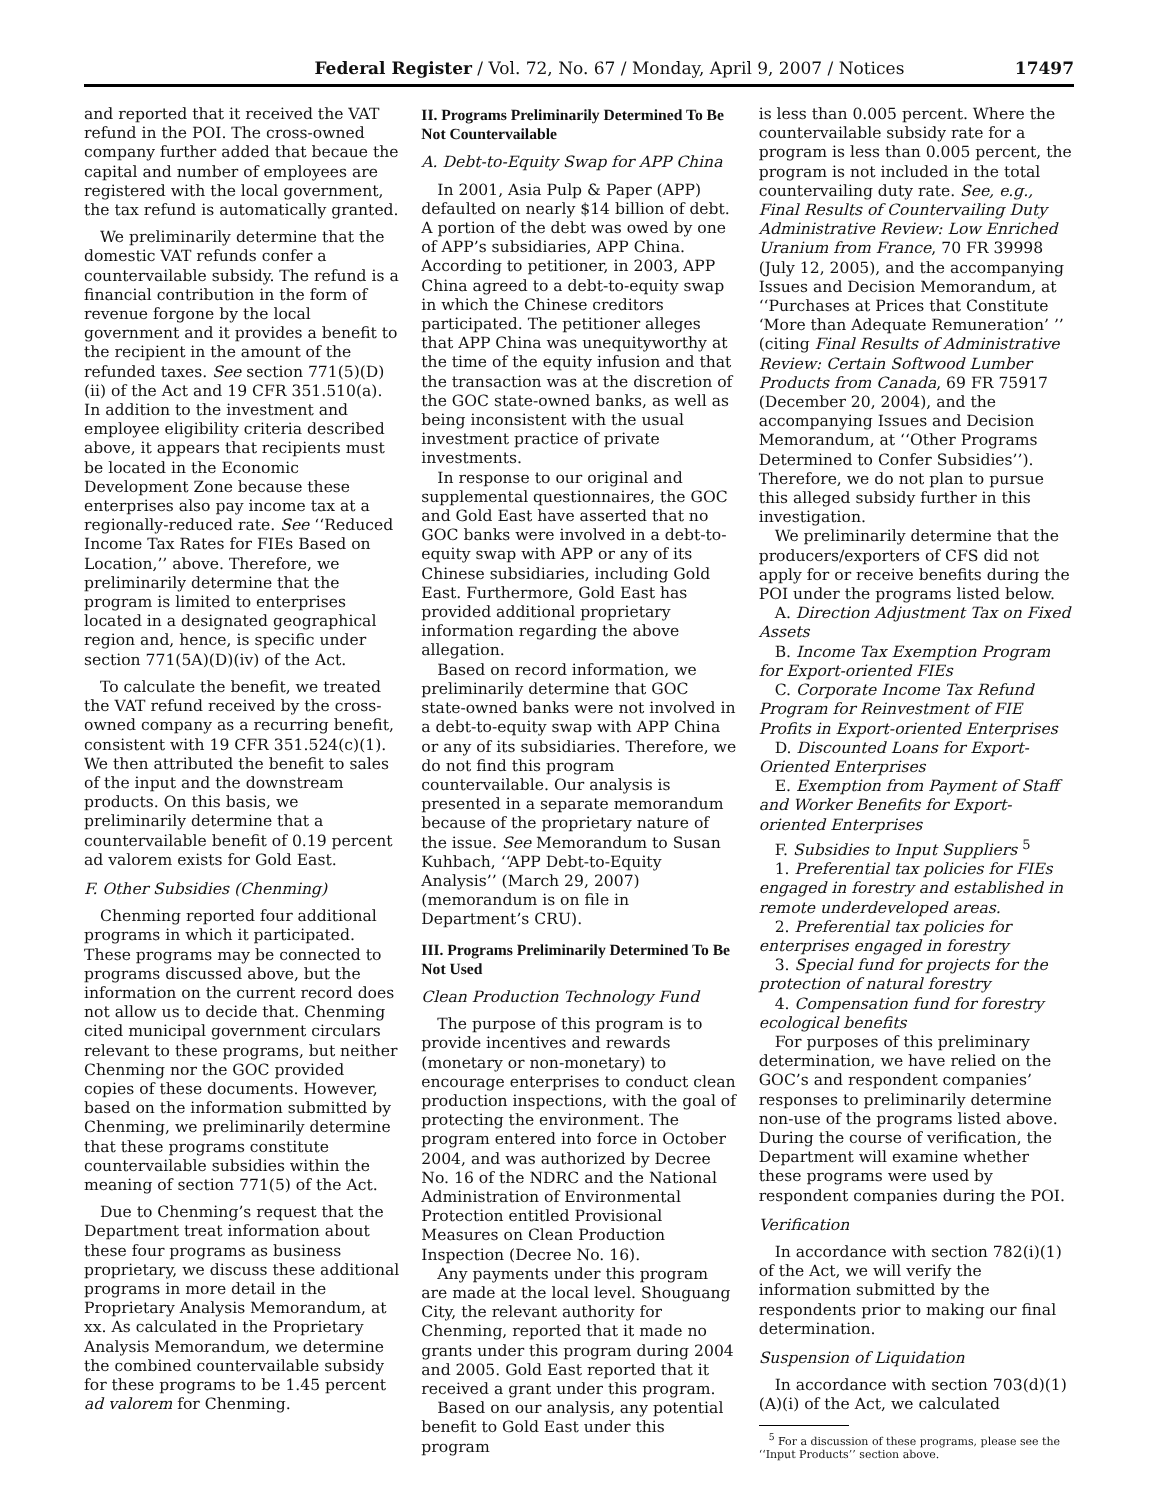Federal Register / Vol. 72, No. 67 / Monday, April 9, 2007 / Notices 17497
and reported that it received the VAT refund in the POI. The cross-owned company further added that becaue the capital and number of employees are registered with the local government, the tax refund is automatically granted.
We preliminarily determine that the domestic VAT refunds confer a countervailable subsidy. The refund is a financial contribution in the form of revenue forgone by the local government and it provides a benefit to the recipient in the amount of the refunded taxes. See section 771(5)(D)(ii) of the Act and 19 CFR 351.510(a). In addition to the investment and employee eligibility criteria described above, it appears that recipients must be located in the Economic Development Zone because these enterprises also pay income tax at a regionally-reduced rate. See ‘‘Reduced Income Tax Rates for FIEs Based on Location,’’ above. Therefore, we preliminarily determine that the program is limited to enterprises located in a designated geographical region and, hence, is specific under section 771(5A)(D)(iv) of the Act.
To calculate the benefit, we treated the VAT refund received by the cross-owned company as a recurring benefit, consistent with 19 CFR 351.524(c)(1). We then attributed the benefit to sales of the input and the downstream products. On this basis, we preliminarily determine that a countervailable benefit of 0.19 percent ad valorem exists for Gold East.
F. Other Subsidies (Chenming)
Chenming reported four additional programs in which it participated. These programs may be connected to programs discussed above, but the information on the current record does not allow us to decide that. Chenming cited municipal government circulars relevant to these programs, but neither Chenming nor the GOC provided copies of these documents. However, based on the information submitted by Chenming, we preliminarily determine that these programs constitute countervailable subsidies within the meaning of section 771(5) of the Act.
Due to Chenming’s request that the Department treat information about these four programs as business proprietary, we discuss these additional programs in more detail in the Proprietary Analysis Memorandum, at xx. As calculated in the Proprietary Analysis Memorandum, we determine the combined countervailable subsidy for these programs to be 1.45 percent ad valorem for Chenming.
II. Programs Preliminarily Determined To Be Not Countervailable
A. Debt-to-Equity Swap for APP China
In 2001, Asia Pulp & Paper (APP) defaulted on nearly $14 billion of debt. A portion of the debt was owed by one of APP’s subsidiaries, APP China. According to petitioner, in 2003, APP China agreed to a debt-to-equity swap in which the Chinese creditors participated. The petitioner alleges that APP China was unequityworthy at the time of the equity infusion and that the transaction was at the discretion of the GOC state-owned banks, as well as being inconsistent with the usual investment practice of private investments.
In response to our original and supplemental questionnaires, the GOC and Gold East have asserted that no GOC banks were involved in a debt-to-equity swap with APP or any of its Chinese subsidiaries, including Gold East. Furthermore, Gold East has provided additional proprietary information regarding the above allegation.
Based on record information, we preliminarily determine that GOC state-owned banks were not involved in a debt-to-equity swap with APP China or any of its subsidiaries. Therefore, we do not find this program countervailable. Our analysis is presented in a separate memorandum because of the proprietary nature of the issue. See Memorandum to Susan Kuhbach, ‘‘APP Debt-to-Equity Analysis’’ (March 29, 2007) (memorandum is on file in Department’s CRU).
III. Programs Preliminarily Determined To Be Not Used
Clean Production Technology Fund
The purpose of this program is to provide incentives and rewards (monetary or non-monetary) to encourage enterprises to conduct clean production inspections, with the goal of protecting the environment. The program entered into force in October 2004, and was authorized by Decree No. 16 of the NDRC and the National Administration of Environmental Protection entitled Provisional Measures on Clean Production Inspection (Decree No. 16).
Any payments under this program are made at the local level. Shouguang City, the relevant authority for Chenming, reported that it made no grants under this program during 2004 and 2005. Gold East reported that it received a grant under this program.
Based on our analysis, any potential benefit to Gold East under this program
is less than 0.005 percent. Where the countervailable subsidy rate for a program is less than 0.005 percent, the program is not included in the total countervailing duty rate. See, e.g., Final Results of Countervailing Duty Administrative Review: Low Enriched Uranium from France, 70 FR 39998 (July 12, 2005), and the accompanying Issues and Decision Memorandum, at ‘‘Purchases at Prices that Constitute ‘More than Adequate Remuneration’ ’’ (citing Final Results of Administrative Review: Certain Softwood Lumber Products from Canada, 69 FR 75917 (December 20, 2004), and the accompanying Issues and Decision Memorandum, at ‘‘Other Programs Determined to Confer Subsidies’’). Therefore, we do not plan to pursue this alleged subsidy further in this investigation.
We preliminarily determine that the producers/exporters of CFS did not apply for or receive benefits during the POI under the programs listed below.
A. Direction Adjustment Tax on Fixed Assets
B. Income Tax Exemption Program for Export-oriented FIEs
C. Corporate Income Tax Refund Program for Reinvestment of FIE Profits in Export-oriented Enterprises
D. Discounted Loans for Export-Oriented Enterprises
E. Exemption from Payment of Staff and Worker Benefits for Export-oriented Enterprises
F. Subsidies to Input Suppliers <sup>5</sup>
1. Preferential tax policies for FIEs engaged in forestry and established in remote underdeveloped areas.
2. Preferential tax policies for enterprises engaged in forestry
3. Special fund for projects for the protection of natural forestry
4. Compensation fund for forestry ecological benefits
For purposes of this preliminary determination, we have relied on the GOC’s and respondent companies’ responses to preliminarily determine non-use of the programs listed above. During the course of verification, the Department will examine whether these programs were used by respondent companies during the POI.
Verification
In accordance with section 782(i)(1) of the Act, we will verify the information submitted by the respondents prior to making our final determination.
Suspension of Liquidation
In accordance with section 703(d)(1)(A)(i) of the Act, we calculated
<sup>5</sup> For a discussion of these programs, please see the ‘‘Input Products’’ section above.